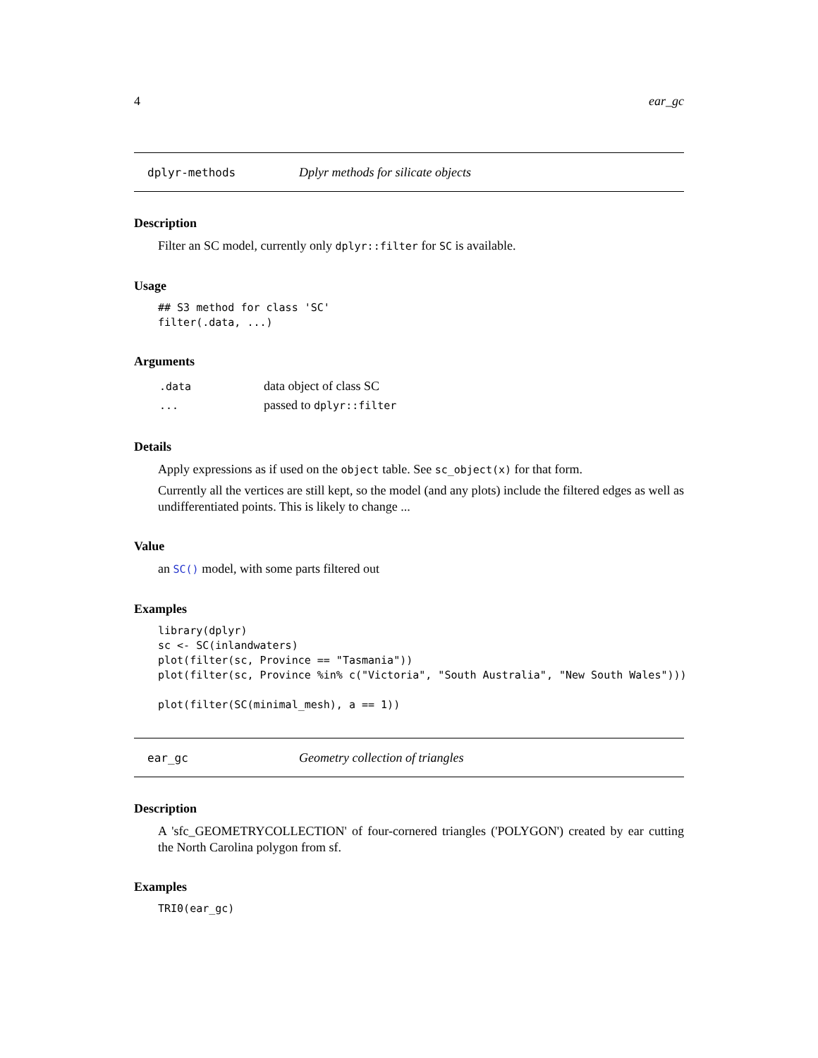4 ear_gc
dplyr-methods Dplyr methods for silicate objects
Description
Filter an SC model, currently only dplyr::filter for SC is available.
Usage
## S3 method for class 'SC'
filter(.data, ...)
Arguments
| .data | data object of class SC |
| ... | passed to dplyr::filter |
Details
Apply expressions as if used on the object table. See sc_object(x) for that form.
Currently all the vertices are still kept, so the model (and any plots) include the filtered edges as well as undifferentiated points. This is likely to change ...
Value
an SC() model, with some parts filtered out
Examples
library(dplyr)
sc <- SC(inlandwaters)
plot(filter(sc, Province == "Tasmania"))
plot(filter(sc, Province %in% c("Victoria", "South Australia", "New South Wales")))

plot(filter(SC(minimal_mesh), a == 1))
ear_gc Geometry collection of triangles
Description
A 'sfc_GEOMETRYCOLLECTION' of four-cornered triangles ('POLYGON') created by ear cutting the North Carolina polygon from sf.
Examples
TRI0(ear_gc)